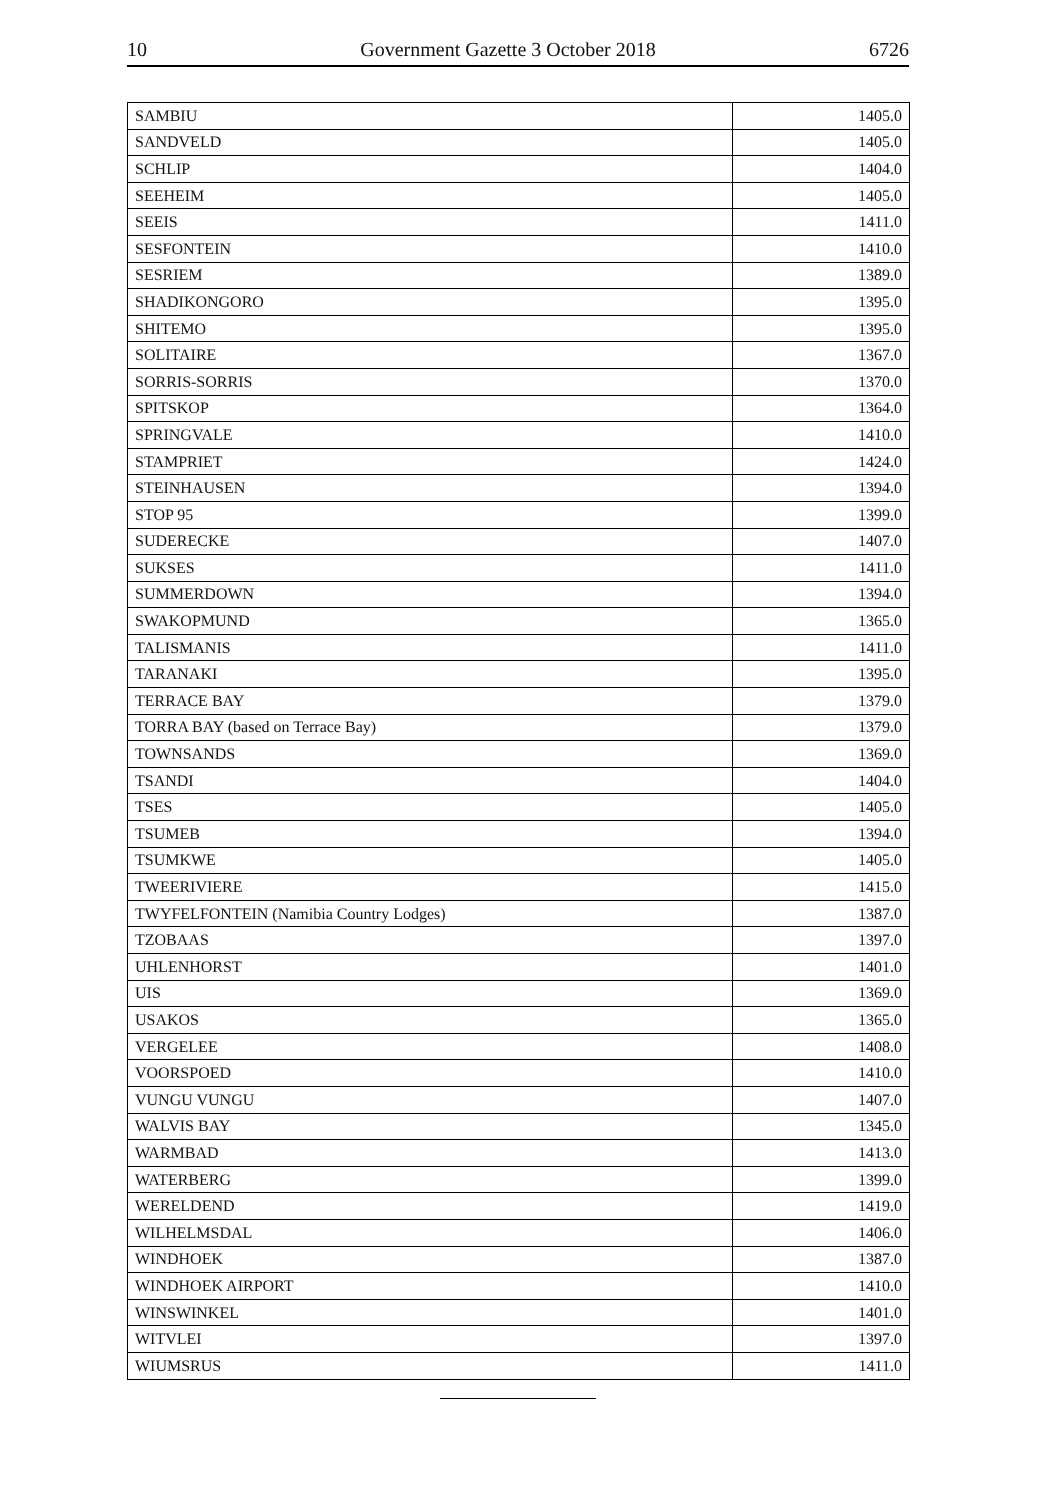10 Government Gazette 3 October 2018 6726
| SAMBIU | 1405.0 |
| SANDVELD | 1405.0 |
| SCHLIP | 1404.0 |
| SEEHEIM | 1405.0 |
| SEEIS | 1411.0 |
| SESFONTEIN | 1410.0 |
| SESRIEM | 1389.0 |
| SHADIKONGORO | 1395.0 |
| SHITEMO | 1395.0 |
| SOLITAIRE | 1367.0 |
| SORRIS-SORRIS | 1370.0 |
| SPITSKOP | 1364.0 |
| SPRINGVALE | 1410.0 |
| STAMPRIET | 1424.0 |
| STEINHAUSEN | 1394.0 |
| STOP 95 | 1399.0 |
| SUDERECKE | 1407.0 |
| SUKSES | 1411.0 |
| SUMMERDOWN | 1394.0 |
| SWAKOPMUND | 1365.0 |
| TALISMANIS | 1411.0 |
| TARANAKI | 1395.0 |
| TERRACE BAY | 1379.0 |
| TORRA BAY (based on Terrace Bay) | 1379.0 |
| TOWNSANDS | 1369.0 |
| TSANDI | 1404.0 |
| TSES | 1405.0 |
| TSUMEB | 1394.0 |
| TSUMKWE | 1405.0 |
| TWEERIVIERE | 1415.0 |
| TWYFELFONTEIN (Namibia Country Lodges) | 1387.0 |
| TZOBAAS | 1397.0 |
| UHLENHORST | 1401.0 |
| UIS | 1369.0 |
| USAKOS | 1365.0 |
| VERGELEE | 1408.0 |
| VOORSPOED | 1410.0 |
| VUNGU VUNGU | 1407.0 |
| WALVIS BAY | 1345.0 |
| WARMBAD | 1413.0 |
| WATERBERG | 1399.0 |
| WERELDEND | 1419.0 |
| WILHELMSDAL | 1406.0 |
| WINDHOEK | 1387.0 |
| WINDHOEK AIRPORT | 1410.0 |
| WINSWINKEL | 1401.0 |
| WITVLEI | 1397.0 |
| WIUMSRUS | 1411.0 |